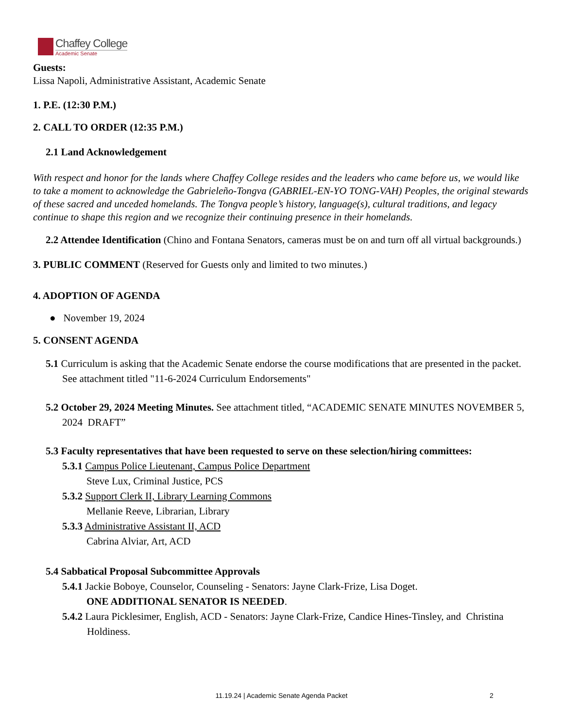Chaffey College
Academic Senate
Guests:
Lissa Napoli, Administrative Assistant, Academic Senate
1. P.E. (12:30 P.M.)
2. CALL TO ORDER (12:35 P.M.)
2.1 Land Acknowledgement
With respect and honor for the lands where Chaffey College resides and the leaders who came before us, we would like to take a moment to acknowledge the Gabrieleño-Tongva (GABRIEL-EN-YO TONG-VAH) Peoples, the original stewards of these sacred and unceded homelands. The Tongva people’s history, language(s), cultural traditions, and legacy continue to shape this region and we recognize their continuing presence in their homelands.
2.2 Attendee Identification (Chino and Fontana Senators, cameras must be on and turn off all virtual backgrounds.)
3. PUBLIC COMMENT (Reserved for Guests only and limited to two minutes.)
4. ADOPTION OF AGENDA
● November 19, 2024
5. CONSENT AGENDA
5.1 Curriculum is asking that the Academic Senate endorse the course modifications that are presented in the packet. See attachment titled "11-6-2024 Curriculum Endorsements"
5.2 October 29, 2024 Meeting Minutes. See attachment titled, “ACADEMIC SENATE MINUTES NOVEMBER 5, 2024 DRAFT”
5.3 Faculty representatives that have been requested to serve on these selection/hiring committees:
5.3.1 Campus Police Lieutenant, Campus Police Department
Steve Lux, Criminal Justice, PCS
5.3.2 Support Clerk II, Library Learning Commons
Mellanie Reeve, Librarian, Library
5.3.3 Administrative Assistant II, ACD
Cabrina Alviar, Art, ACD
5.4 Sabbatical Proposal Subcommittee Approvals
5.4.1 Jackie Boboye, Counselor, Counseling - Senators: Jayne Clark-Frize, Lisa Doget.
ONE ADDITIONAL SENATOR IS NEEDED.
5.4.2 Laura Picklesimer, English, ACD - Senators: Jayne Clark-Frize, Candice Hines-Tinsley, and Christina Holdiness.
11.19.24 | Academic Senate Agenda Packet 2